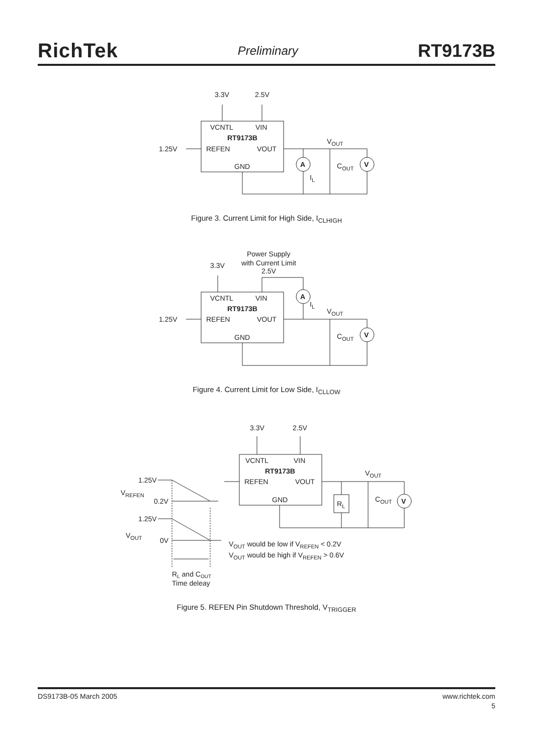RichTek Preliminary RT9173B
3.3V
2.5V
VCNTL
VIN
RT9173B
1.25V
REFEN
VOUT
GND
VOUT
A
V
COUT
IL
Figure 3. Current Limit for High Side, I<sub>CLHIGH</sub>
Power Supply
with Current Limit
2.5V
3.3V
VCNTL
VIN
RT9173B
1.25V
REFEN
VOUT
GND
A
V
IL
VOUT
COUT
Figure 4. Current Limit for Low Side, I<sub>CLLOW</sub>
3.3V
2.5V
VCNTL
VIN
RT9173B
REFEN
VOUT
GND
VOUT
RL
COUT
V
1.25V
VREFEN
0.2V
1.25V
VOUT
0V
VOUT would be low if VREFEN < 0.2V
VOUT would be high if VREFEN > 0.6V
RL and COUT
Time deleay
Figure 5. REFEN Pin Shutdown Threshold, V<sub>TRIGGER</sub>
DS9173B-05 March 2005 www.richtek.com
5